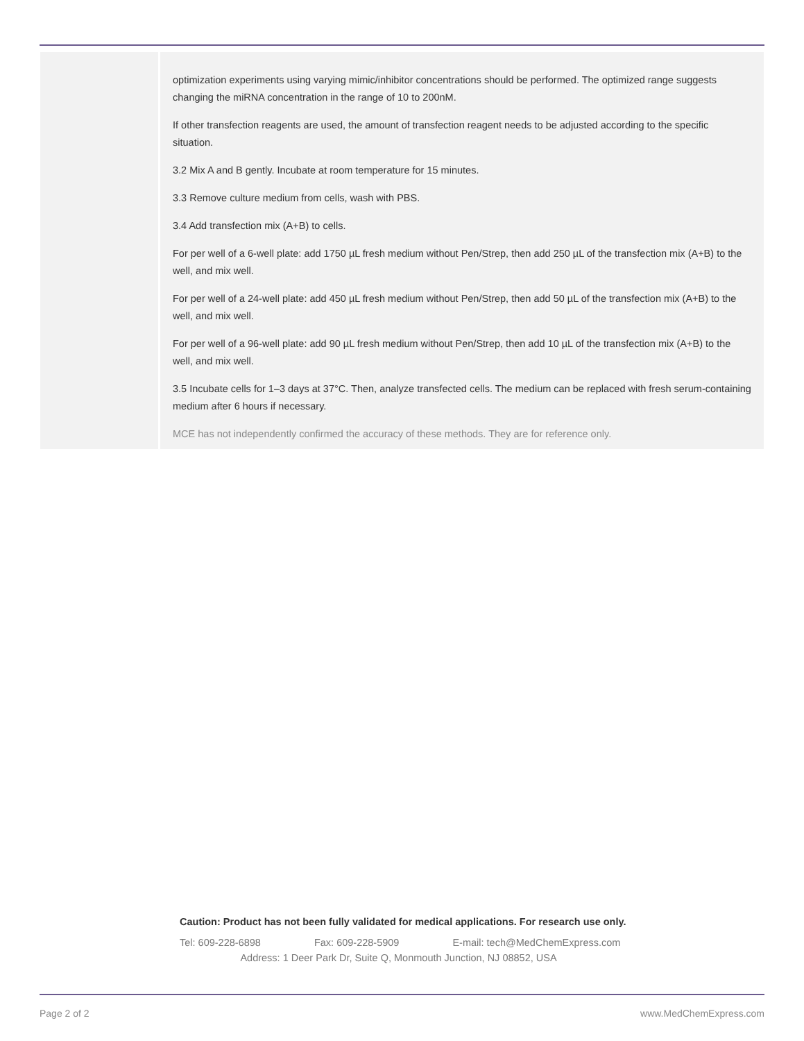optimization experiments using varying mimic/inhibitor concentrations should be performed. The optimized range suggests changing the miRNA concentration in the range of 10 to 200nM.
If other transfection reagents are used, the amount of transfection reagent needs to be adjusted according to the specific situation.
3.2 Mix A and B gently. Incubate at room temperature for 15 minutes.
3.3 Remove culture medium from cells, wash with PBS.
3.4 Add transfection mix (A+B) to cells.
For per well of a 6-well plate: add 1750 µL fresh medium without Pen/Strep, then add 250 µL of the transfection mix (A+B) to the well, and mix well.
For per well of a 24-well plate: add 450 µL fresh medium without Pen/Strep, then add 50 µL of the transfection mix (A+B) to the well, and mix well.
For per well of a 96-well plate: add 90 µL fresh medium without Pen/Strep, then add 10 µL of the transfection mix (A+B) to the well, and mix well.
3.5 Incubate cells for 1–3 days at 37°C. Then, analyze transfected cells. The medium can be replaced with fresh serum-containing medium after 6 hours if necessary.
MCE has not independently confirmed the accuracy of these methods. They are for reference only.
Caution: Product has not been fully validated for medical applications. For research use only.
Tel: 609-228-6898 Fax: 609-228-5909 E-mail: tech@MedChemExpress.com
Address: 1 Deer Park Dr, Suite Q, Monmouth Junction, NJ 08852, USA
Page 2 of 2 www.MedChemExpress.com